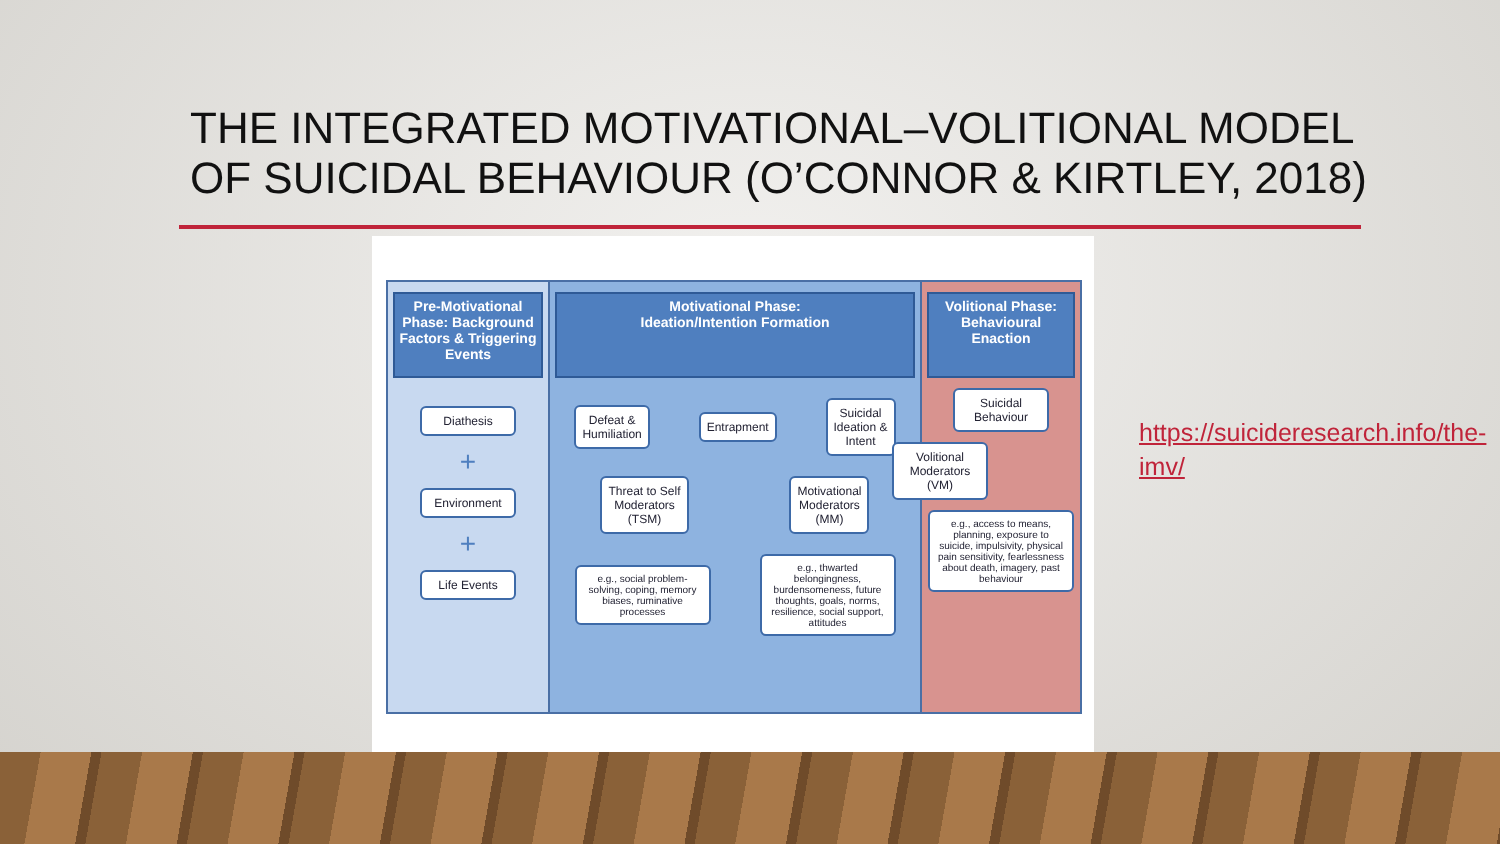THE INTEGRATED MOTIVATIONAL–VOLITIONAL MODEL OF SUICIDAL BEHAVIOUR (O’CONNOR & KIRTLEY, 2018)
Pre-Motivational Phase: Background Factors & Triggering Events
Diathesis
+
Environment
+
Life Events
Motivational Phase:
Ideation/Intention Formation
Defeat &
Humiliation
Entrapment
Suicidal
Ideation &
Intent
Threat to Self
Moderators
(TSM)
Motivational
Moderators
(MM)
e.g., social problem-solving, coping, memory biases, ruminative processes
e.g., thwarted belongingness, burdensomeness, future thoughts, goals, norms, resilience, social support, attitudes
Volitional Phase: Behavioural Enaction
Suicidal
Behaviour
Volitional
Moderators
(VM)
e.g., access to means, planning, exposure to suicide, impulsivity, physical pain sensitivity, fearlessness about death, imagery, past behaviour
https://suicideresearch.info/the-imv/